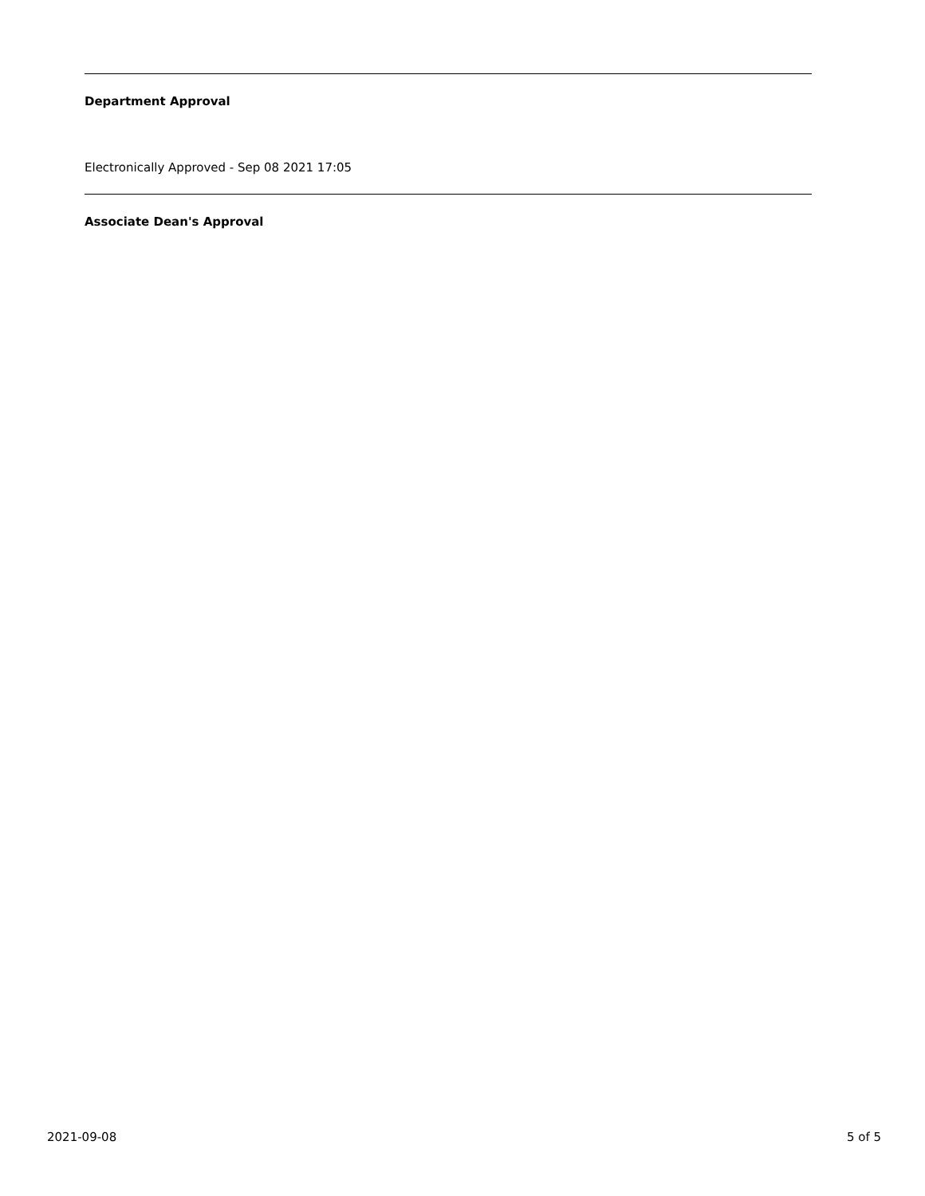Department Approval
Electronically Approved - Sep 08 2021 17:05
Associate Dean's Approval
2021-09-08 5 of 5